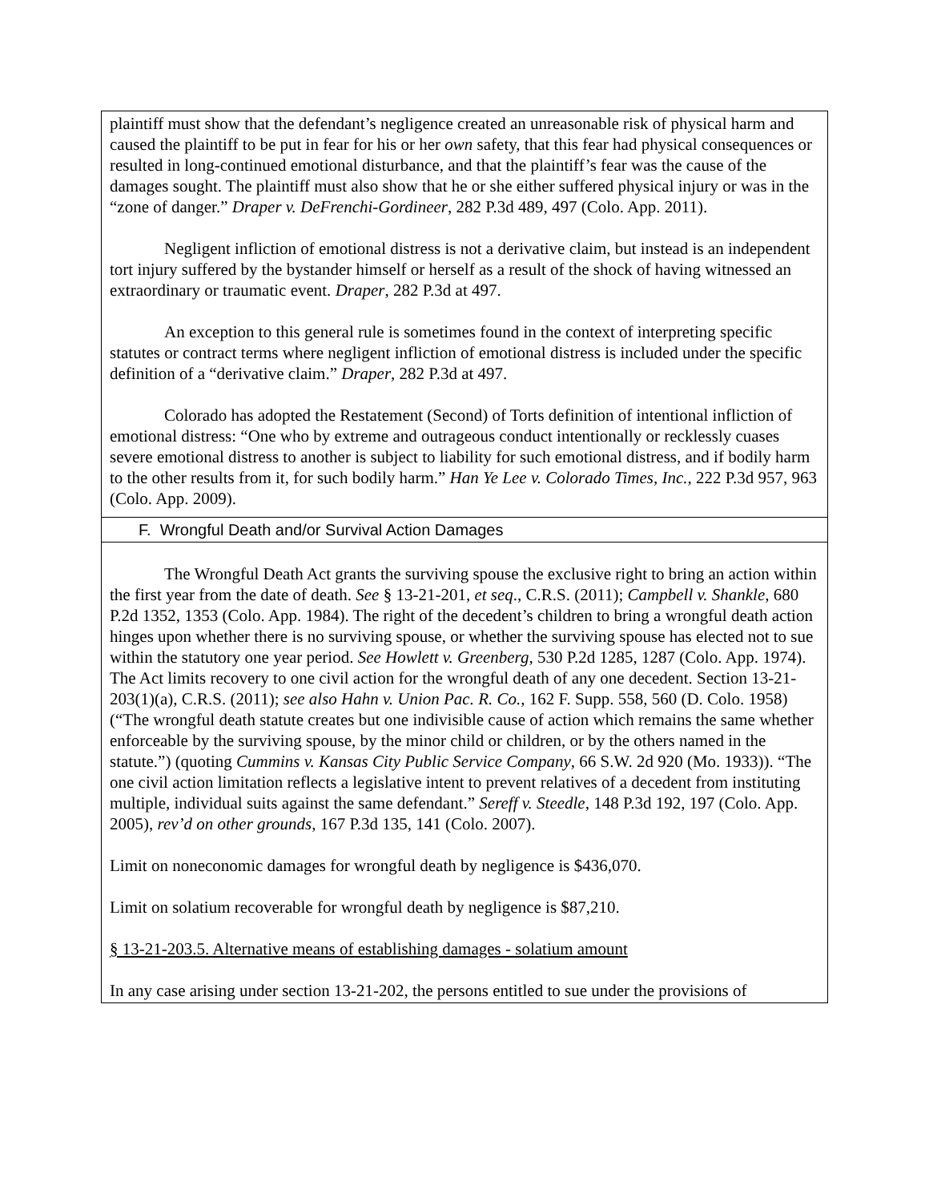| plaintiff must show that the defendant’s negligence created an unreasonable risk of physical harm and caused the plaintiff to be put in fear for his or her own safety, that this fear had physical consequences or resulted in long-continued emotional disturbance, and that the plaintiff’s fear was the cause of the damages sought. The plaintiff must also show that he or she either suffered physical injury or was in the “zone of danger.” Draper v. DeFrenchi-Gordineer , 282 P.3d 489, 497 (Colo. App. 2011). Negligent infliction of emotional distress is not a derivative claim, but instead is an independent tort injury suffered by the bystander himself or herself as a result of the shock of having witnessed an extraordinary or traumatic event. Draper , 282 P.3d at 497. An exception to this general rule is sometimes found in the context of interpreting specific statutes or contract terms where negligent infliction of emotional distress is included under the specific definition of a “derivative claim.” Draper , 282 P.3d at 497. Colorado has adopted the Restatement (Second) of Torts definition of intentional infliction of emotional distress: “One who by extreme and outrageous conduct intentionally or recklessly cuases severe emotional distress to another is subject to liability for such emotional distress, and if bodily harm to the other results from it, for such bodily harm.” Han Ye Lee v. Colorado Times, Inc. , 222 P.3d 957, 963 (Colo. App. 2009). |
| F. Wrongful Death and/or Survival Action Damages |
| The Wrongful Death Act grants the surviving spouse the exclusive right to bring an action within the first year from the date of death. See § 13-21-201, et seq ., C.R.S. (2011); Campbell v. Shankle , 680 P.2d 1352, 1353 (Colo. App. 1984). The right of the decedent’s children to bring a wrongful death action hinges upon whether there is no surviving spouse, or whether the surviving spouse has elected not to sue within the statutory one year period. See Howlett v. Greenberg , 530 P.2d 1285, 1287 (Colo. App. 1974). The Act limits recovery to one civil action for the wrongful death of any one decedent. Section 13-21-203(1)(a), C.R.S. (2011); see also Hahn v. Union Pac. R. Co. , 162 F. Supp. 558, 560 (D. Colo. 1958) (“The wrongful death statute creates but one indivisible cause of action which remains the same whether enforceable by the surviving spouse, by the minor child or children, or by the others named in the statute.”) (quoting Cummins v. Kansas City Public Service Company , 66 S.W. 2d 920 (Mo. 1933)). “The one civil action limitation reflects a legislative intent to prevent relatives of a decedent from instituting multiple, individual suits against the same defendant.” Sereff v. Steedle , 148 P.3d 192, 197 (Colo. App. 2005), rev’d on other grounds , 167 P.3d 135, 141 (Colo. 2007). Limit on noneconomic damages for wrongful death by negligence is $436,070. Limit on solatium recoverable for wrongful death by negligence is $87,210. § 13-21-203.5. Alternative means of establishing damages - solatium amount In any case arising under section 13-21-202, the persons entitled to sue under the provisions of |